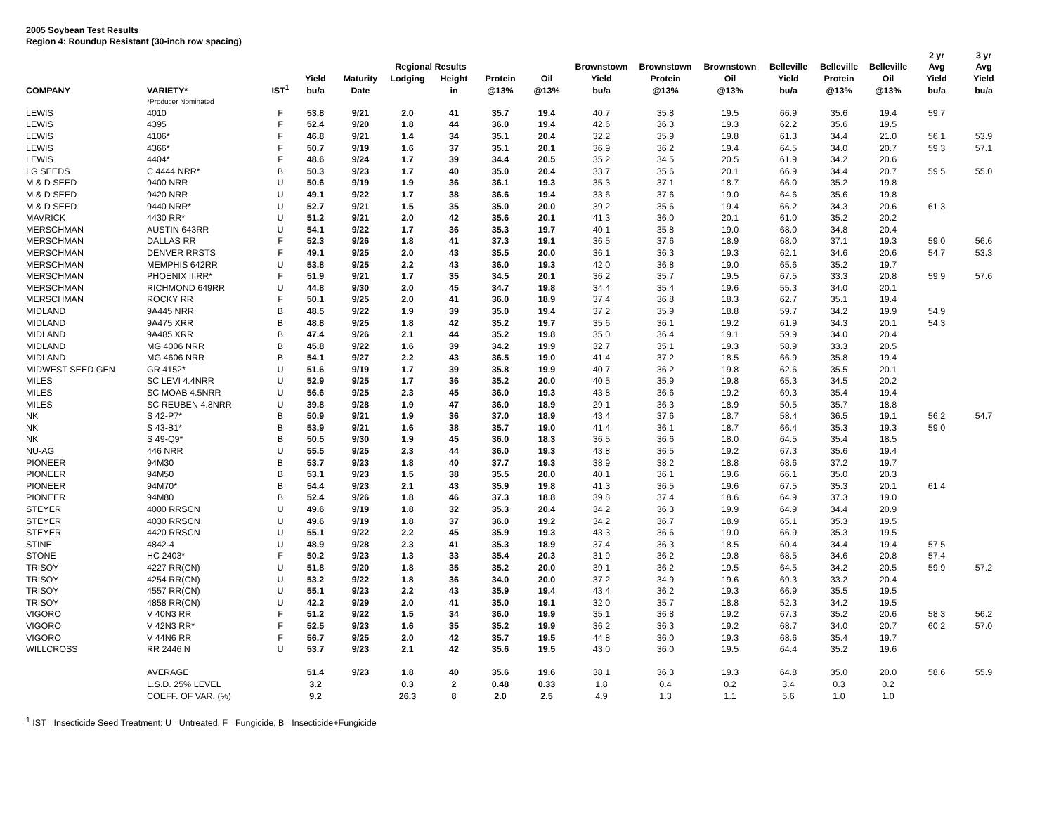2005 Soybean Test Results
Region 4: Roundup Resistant (30-inch row spacing)
| | | | | | | | | | | | | | | | 2 yr | 3 yr |
| --- | --- | --- | --- | --- | --- | --- | --- | --- | --- | --- | --- | --- | --- | --- | --- | --- |
| | | | | | Regional Results | | | | Brownstown | Brownstown | Brownstown | Belleville | Belleville | Belleville | Avg | Avg |
| | | | Yield | Maturity | Lodging | Height | Protein | Oil | Yield | Protein | Oil | Yield | Protein | Oil | Yield | Yield |
| COMPANY | VARIETY* | IST<sup>1</sup> | bu/a | Date | | in | @13% | @13% | bu/a | @13% | @13% | bu/a | @13% | @13% | bu/a | bu/a |
| | *Producer Nominated | | | | | | | | | | | | | | | |
| LEWIS | 4010 | F | 53.8 | 9/21 | 2.0 | 41 | 35.7 | 19.4 | 40.7 | 35.8 | 19.5 | 66.9 | 35.6 | 19.4 | 59.7 | |
| LEWIS | 4395 | F | 52.4 | 9/20 | 1.8 | 44 | 36.0 | 19.4 | 42.6 | 36.3 | 19.3 | 62.2 | 35.6 | 19.5 | | |
| LEWIS | 4106* | F | 46.8 | 9/21 | 1.4 | 34 | 35.1 | 20.4 | 32.2 | 35.9 | 19.8 | 61.3 | 34.4 | 21.0 | 56.1 | 53.9 |
| LEWIS | 4366* | F | 50.7 | 9/19 | 1.6 | 37 | 35.1 | 20.1 | 36.9 | 36.2 | 19.4 | 64.5 | 34.0 | 20.7 | 59.3 | 57.1 |
| LEWIS | 4404* | F | 48.6 | 9/24 | 1.7 | 39 | 34.4 | 20.5 | 35.2 | 34.5 | 20.5 | 61.9 | 34.2 | 20.6 | | |
| LG SEEDS | C 4444 NRR* | B | 50.3 | 9/23 | 1.7 | 40 | 35.0 | 20.4 | 33.7 | 35.6 | 20.1 | 66.9 | 34.4 | 20.7 | 59.5 | 55.0 |
| M & D SEED | 9400 NRR | U | 50.6 | 9/19 | 1.9 | 36 | 36.1 | 19.3 | 35.3 | 37.1 | 18.7 | 66.0 | 35.2 | 19.8 | | |
| M & D SEED | 9420 NRR | U | 49.1 | 9/22 | 1.7 | 38 | 36.6 | 19.4 | 33.6 | 37.6 | 19.0 | 64.6 | 35.6 | 19.8 | | |
| M & D SEED | 9440 NRR* | U | 52.7 | 9/21 | 1.5 | 35 | 35.0 | 20.0 | 39.2 | 35.6 | 19.4 | 66.2 | 34.3 | 20.6 | 61.3 | |
| MAVRICK | 4430 RR* | U | 51.2 | 9/21 | 2.0 | 42 | 35.6 | 20.1 | 41.3 | 36.0 | 20.1 | 61.0 | 35.2 | 20.2 | | |
| MERSCHMAN | AUSTIN 643RR | U | 54.1 | 9/22 | 1.7 | 36 | 35.3 | 19.7 | 40.1 | 35.8 | 19.0 | 68.0 | 34.8 | 20.4 | | |
| MERSCHMAN | DALLAS RR | F | 52.3 | 9/26 | 1.8 | 41 | 37.3 | 19.1 | 36.5 | 37.6 | 18.9 | 68.0 | 37.1 | 19.3 | 59.0 | 56.6 |
| MERSCHMAN | DENVER RRSTS | F | 49.1 | 9/25 | 2.0 | 43 | 35.5 | 20.0 | 36.1 | 36.3 | 19.3 | 62.1 | 34.6 | 20.6 | 54.7 | 53.3 |
| MERSCHMAN | MEMPHIS 642RR | U | 53.8 | 9/25 | 2.2 | 43 | 36.0 | 19.3 | 42.0 | 36.8 | 19.0 | 65.6 | 35.2 | 19.7 | | |
| MERSCHMAN | PHOENIX IIIRR* | F | 51.9 | 9/21 | 1.7 | 35 | 34.5 | 20.1 | 36.2 | 35.7 | 19.5 | 67.5 | 33.3 | 20.8 | 59.9 | 57.6 |
| MERSCHMAN | RICHMOND 649RR | U | 44.8 | 9/30 | 2.0 | 45 | 34.7 | 19.8 | 34.4 | 35.4 | 19.6 | 55.3 | 34.0 | 20.1 | | |
| MERSCHMAN | ROCKY RR | F | 50.1 | 9/25 | 2.0 | 41 | 36.0 | 18.9 | 37.4 | 36.8 | 18.3 | 62.7 | 35.1 | 19.4 | | |
| MIDLAND | 9A445 NRR | B | 48.5 | 9/22 | 1.9 | 39 | 35.0 | 19.4 | 37.2 | 35.9 | 18.8 | 59.7 | 34.2 | 19.9 | 54.9 | |
| MIDLAND | 9A475 XRR | B | 48.8 | 9/25 | 1.8 | 42 | 35.2 | 19.7 | 35.6 | 36.1 | 19.2 | 61.9 | 34.3 | 20.1 | 54.3 | |
| MIDLAND | 9A485 XRR | B | 47.4 | 9/26 | 2.1 | 44 | 35.2 | 19.8 | 35.0 | 36.4 | 19.1 | 59.9 | 34.0 | 20.4 | | |
| MIDLAND | MG 4006 NRR | B | 45.8 | 9/22 | 1.6 | 39 | 34.2 | 19.9 | 32.7 | 35.1 | 19.3 | 58.9 | 33.3 | 20.5 | | |
| MIDLAND | MG 4606 NRR | B | 54.1 | 9/27 | 2.2 | 43 | 36.5 | 19.0 | 41.4 | 37.2 | 18.5 | 66.9 | 35.8 | 19.4 | | |
| MIDWEST SEED GEN | GR 4152* | U | 51.6 | 9/19 | 1.7 | 39 | 35.8 | 19.9 | 40.7 | 36.2 | 19.8 | 62.6 | 35.5 | 20.1 | | |
| MILES | SC LEVI 4.4NRR | U | 52.9 | 9/25 | 1.7 | 36 | 35.2 | 20.0 | 40.5 | 35.9 | 19.8 | 65.3 | 34.5 | 20.2 | | |
| MILES | SC MOAB 4.5NRR | U | 56.6 | 9/25 | 2.3 | 45 | 36.0 | 19.3 | 43.8 | 36.6 | 19.2 | 69.3 | 35.4 | 19.4 | | |
| MILES | SC REUBEN 4.8NRR | U | 39.8 | 9/28 | 1.9 | 47 | 36.0 | 18.9 | 29.1 | 36.3 | 18.9 | 50.5 | 35.7 | 18.8 | | |
| NK | S 42-P7* | B | 50.9 | 9/21 | 1.9 | 36 | 37.0 | 18.9 | 43.4 | 37.6 | 18.7 | 58.4 | 36.5 | 19.1 | 56.2 | 54.7 |
| NK | S 43-B1* | B | 53.9 | 9/21 | 1.6 | 38 | 35.7 | 19.0 | 41.4 | 36.1 | 18.7 | 66.4 | 35.3 | 19.3 | 59.0 | |
| NK | S 49-Q9* | B | 50.5 | 9/30 | 1.9 | 45 | 36.0 | 18.3 | 36.5 | 36.6 | 18.0 | 64.5 | 35.4 | 18.5 | | |
| NU-AG | 446 NRR | U | 55.5 | 9/25 | 2.3 | 44 | 36.0 | 19.3 | 43.8 | 36.5 | 19.2 | 67.3 | 35.6 | 19.4 | | |
| PIONEER | 94M30 | B | 53.7 | 9/23 | 1.8 | 40 | 37.7 | 19.3 | 38.9 | 38.2 | 18.8 | 68.6 | 37.2 | 19.7 | | |
| PIONEER | 94M50 | B | 53.1 | 9/23 | 1.5 | 38 | 35.5 | 20.0 | 40.1 | 36.1 | 19.6 | 66.1 | 35.0 | 20.3 | | |
| PIONEER | 94M70* | B | 54.4 | 9/23 | 2.1 | 43 | 35.9 | 19.8 | 41.3 | 36.5 | 19.6 | 67.5 | 35.3 | 20.1 | 61.4 | |
| PIONEER | 94M80 | B | 52.4 | 9/26 | 1.8 | 46 | 37.3 | 18.8 | 39.8 | 37.4 | 18.6 | 64.9 | 37.3 | 19.0 | | |
| STEYER | 4000 RRSCN | U | 49.6 | 9/19 | 1.8 | 32 | 35.3 | 20.4 | 34.2 | 36.3 | 19.9 | 64.9 | 34.4 | 20.9 | | |
| STEYER | 4030 RRSCN | U | 49.6 | 9/19 | 1.8 | 37 | 36.0 | 19.2 | 34.2 | 36.7 | 18.9 | 65.1 | 35.3 | 19.5 | | |
| STEYER | 4420 RRSCN | U | 55.1 | 9/22 | 2.2 | 45 | 35.9 | 19.3 | 43.3 | 36.6 | 19.0 | 66.9 | 35.3 | 19.5 | | |
| STINE | 4842-4 | U | 48.9 | 9/28 | 2.3 | 41 | 35.3 | 18.9 | 37.4 | 36.3 | 18.5 | 60.4 | 34.4 | 19.4 | 57.5 | |
| STONE | HC 2403* | F | 50.2 | 9/23 | 1.3 | 33 | 35.4 | 20.3 | 31.9 | 36.2 | 19.8 | 68.5 | 34.6 | 20.8 | 57.4 | |
| TRISOY | 4227 RR(CN) | U | 51.8 | 9/20 | 1.8 | 35 | 35.2 | 20.0 | 39.1 | 36.2 | 19.5 | 64.5 | 34.2 | 20.5 | 59.9 | 57.2 |
| TRISOY | 4254 RR(CN) | U | 53.2 | 9/22 | 1.8 | 36 | 34.0 | 20.0 | 37.2 | 34.9 | 19.6 | 69.3 | 33.2 | 20.4 | | |
| TRISOY | 4557 RR(CN) | U | 55.1 | 9/23 | 2.2 | 43 | 35.9 | 19.4 | 43.4 | 36.2 | 19.3 | 66.9 | 35.5 | 19.5 | | |
| TRISOY | 4858 RR(CN) | U | 42.2 | 9/29 | 2.0 | 41 | 35.0 | 19.1 | 32.0 | 35.7 | 18.8 | 52.3 | 34.2 | 19.5 | | |
| VIGORO | V 40N3 RR | F | 51.2 | 9/22 | 1.5 | 34 | 36.0 | 19.9 | 35.1 | 36.8 | 19.2 | 67.3 | 35.2 | 20.6 | 58.3 | 56.2 |
| VIGORO | V 42N3 RR* | F | 52.5 | 9/23 | 1.6 | 35 | 35.2 | 19.9 | 36.2 | 36.3 | 19.2 | 68.7 | 34.0 | 20.7 | 60.2 | 57.0 |
| VIGORO | V 44N6 RR | F | 56.7 | 9/25 | 2.0 | 42 | 35.7 | 19.5 | 44.8 | 36.0 | 19.3 | 68.6 | 35.4 | 19.7 | | |
| WILLCROSS | RR 2446 N | U | 53.7 | 9/23 | 2.1 | 42 | 35.6 | 19.5 | 43.0 | 36.0 | 19.5 | 64.4 | 35.2 | 19.6 | | |
| | AVERAGE | | 51.4 | 9/23 | 1.8 | 40 | 35.6 | 19.6 | 38.1 | 36.3 | 19.3 | 64.8 | 35.0 | 20.0 | 58.6 | 55.9 |
| | L.S.D. 25% LEVEL | | 3.2 | | 0.3 | 2 | 0.48 | 0.33 | 1.8 | 0.4 | 0.2 | 3.4 | 0.3 | 0.2 | | |
| | COEFF. OF VAR. (%) | | 9.2 | | 26.3 | 8 | 2.0 | 2.5 | 4.9 | 1.3 | 1.1 | 5.6 | 1.0 | 1.0 | | |
<sup>1</sup> IST= Insecticide Seed Treatment: U= Untreated, F= Fungicide, B= Insecticide+Fungicide